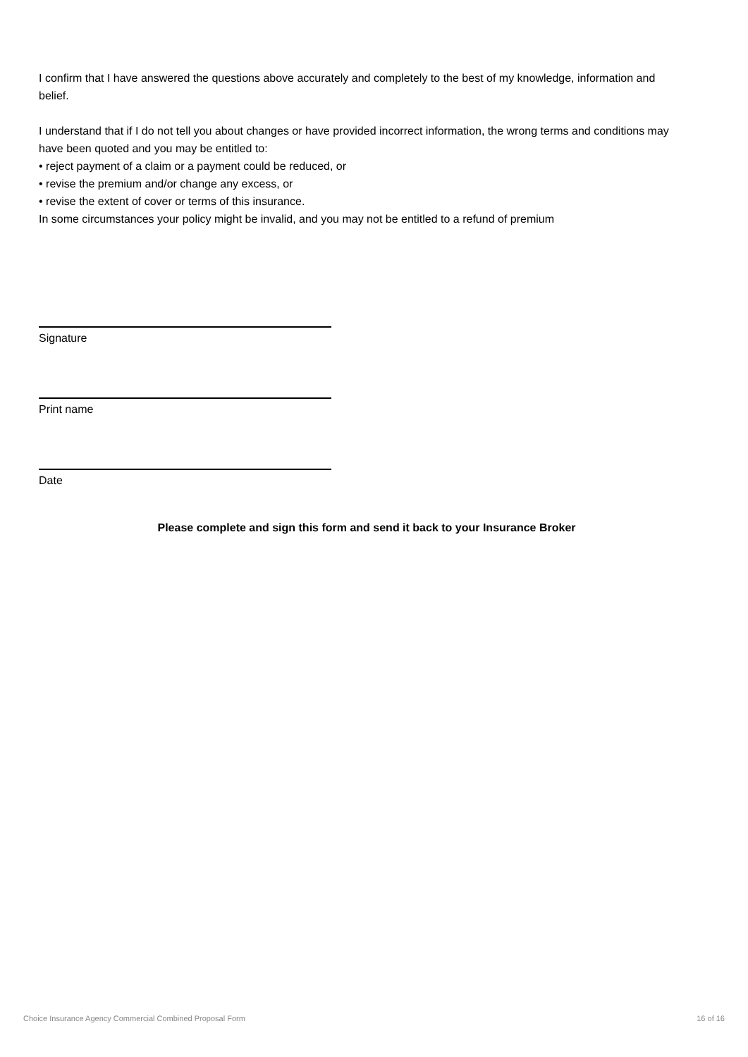I confirm that I have answered the questions above accurately and completely to the best of my knowledge, information and belief.
I understand that if I do not tell you about changes or have provided incorrect information, the wrong terms and conditions may have been quoted and you may be entitled to:
• reject payment of a claim or a payment could be reduced, or
• revise the premium and/or change any excess, or
• revise the extent of cover or terms of this insurance.
In some circumstances your policy might be invalid, and you may not be entitled to a refund of premium
Signature
Print name
Date
Please complete and sign this form and send it back to your Insurance Broker
Choice Insurance Agency Commercial Combined Proposal Form 16 of 16